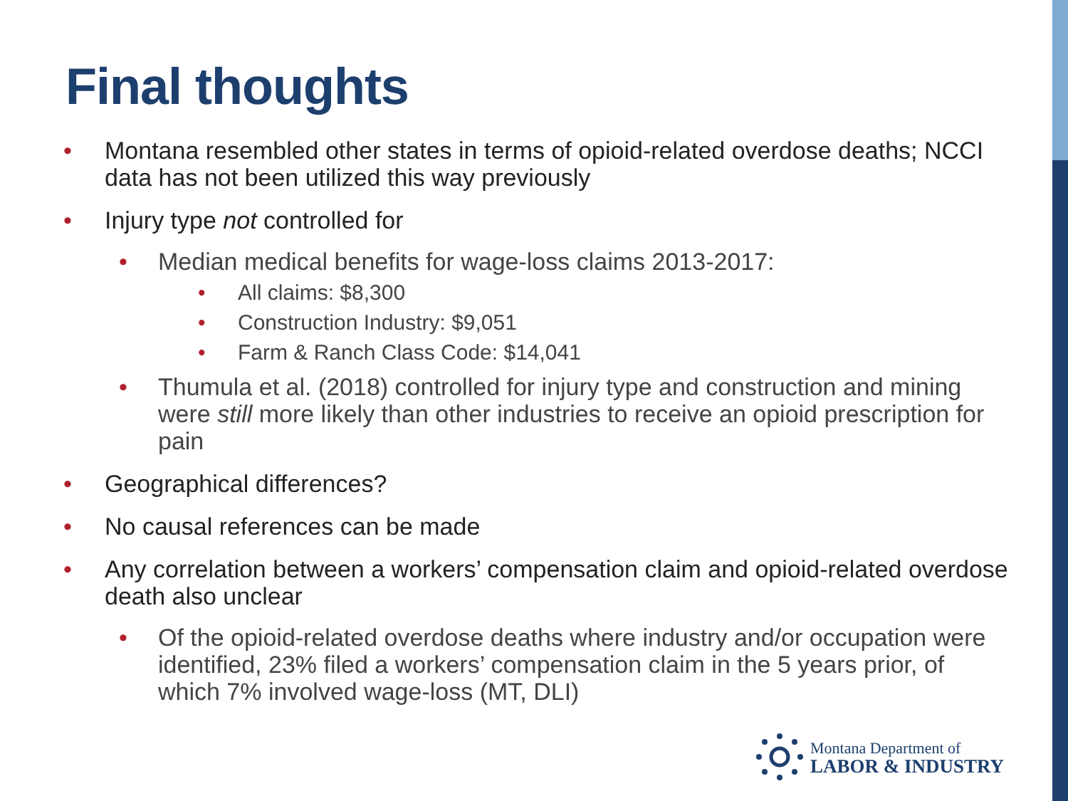Final thoughts
Montana resembled other states in terms of opioid-related overdose deaths; NCCI data has not been utilized this way previously
Injury type not controlled for
Median medical benefits for wage-loss claims 2013-2017:
All claims: $8,300
Construction Industry: $9,051
Farm & Ranch Class Code: $14,041
Thumula et al. (2018) controlled for injury type and construction and mining were still more likely than other industries to receive an opioid prescription for pain
Geographical differences?
No causal references can be made
Any correlation between a workers’ compensation claim and opioid-related overdose death also unclear
Of the opioid-related overdose deaths where industry and/or occupation were identified, 23% filed a workers’ compensation claim in the 5 years prior, of which 7% involved wage-loss (MT, DLI)
Montana Department of
LABOR & INDUSTRY